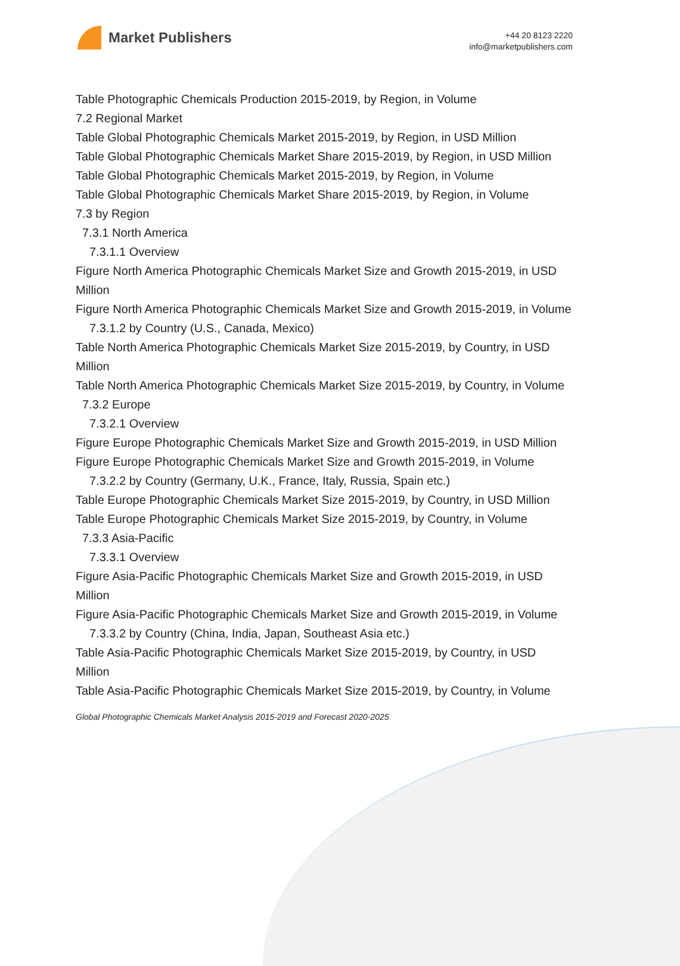Market Publishers
+44 20 8123 2220
info@marketpublishers.com
Table Photographic Chemicals Production 2015-2019, by Region, in Volume
7.2 Regional Market
Table Global Photographic Chemicals Market 2015-2019, by Region, in USD Million
Table Global Photographic Chemicals Market Share 2015-2019, by Region, in USD Million
Table Global Photographic Chemicals Market 2015-2019, by Region, in Volume
Table Global Photographic Chemicals Market Share 2015-2019, by Region, in Volume
7.3 by Region
7.3.1 North America
7.3.1.1 Overview
Figure North America Photographic Chemicals Market Size and Growth 2015-2019, in USD Million
Figure North America Photographic Chemicals Market Size and Growth 2015-2019, in Volume
7.3.1.2 by Country (U.S., Canada, Mexico)
Table North America Photographic Chemicals Market Size 2015-2019, by Country, in USD Million
Table North America Photographic Chemicals Market Size 2015-2019, by Country, in Volume
7.3.2 Europe
7.3.2.1 Overview
Figure Europe Photographic Chemicals Market Size and Growth 2015-2019, in USD Million
Figure Europe Photographic Chemicals Market Size and Growth 2015-2019, in Volume
7.3.2.2 by Country (Germany, U.K., France, Italy, Russia, Spain etc.)
Table Europe Photographic Chemicals Market Size 2015-2019, by Country, in USD Million
Table Europe Photographic Chemicals Market Size 2015-2019, by Country, in Volume
7.3.3 Asia-Pacific
7.3.3.1 Overview
Figure Asia-Pacific Photographic Chemicals Market Size and Growth 2015-2019, in USD Million
Figure Asia-Pacific Photographic Chemicals Market Size and Growth 2015-2019, in Volume
7.3.3.2 by Country (China, India, Japan, Southeast Asia etc.)
Table Asia-Pacific Photographic Chemicals Market Size 2015-2019, by Country, in USD Million
Table Asia-Pacific Photographic Chemicals Market Size 2015-2019, by Country, in Volume
Global Photographic Chemicals Market Analysis 2015-2019 and Forecast 2020-2025